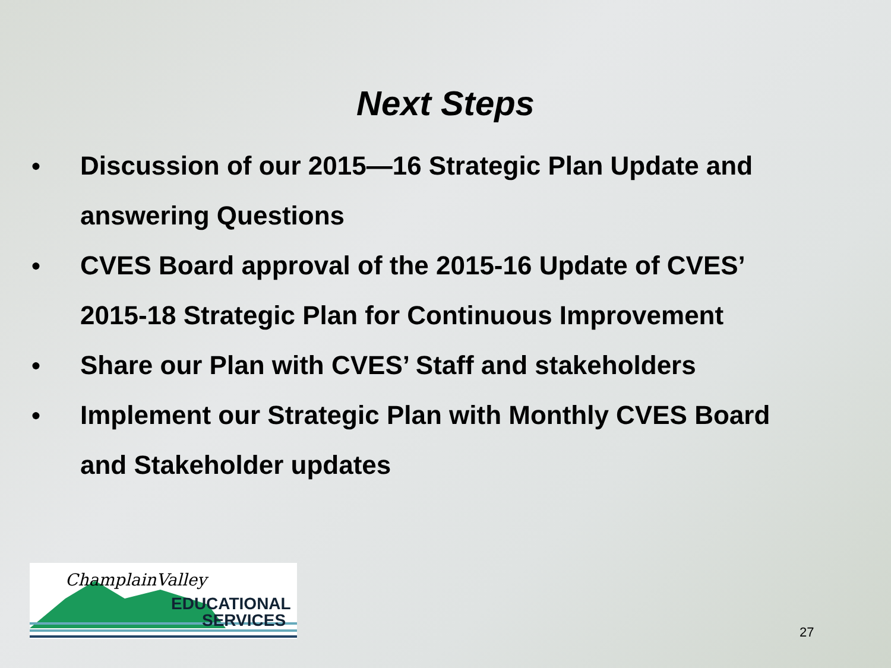Next Steps
● Discussion of our 2015—16 Strategic Plan Update and answering Questions
● CVES Board approval of the 2015-16 Update of CVES’ 2015-18 Strategic Plan for Continuous Improvement
● Share our Plan with CVES’ Staff and stakeholders
● Implement our Strategic Plan with Monthly CVES Board and Stakeholder updates
ChamplainValley
EDUCATIONAL
SERVICES
27